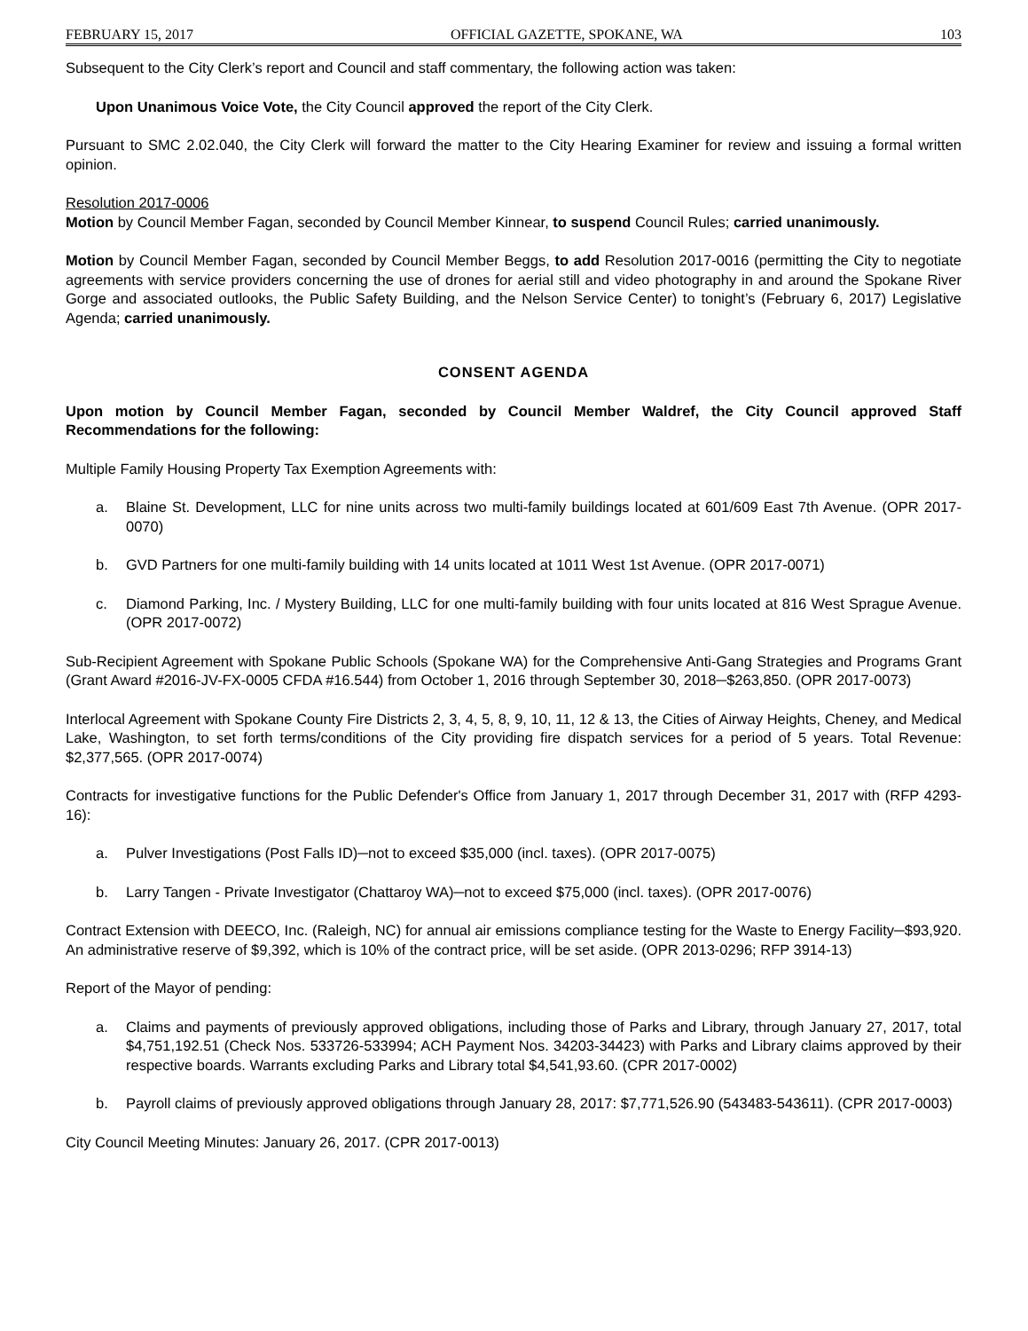FEBRUARY 15, 2017 OFFICIAL GAZETTE, SPOKANE, WA 103
Subsequent to the City Clerk’s report and Council and staff commentary, the following action was taken:
Upon Unanimous Voice Vote, the City Council approved the report of the City Clerk.
Pursuant to SMC 2.02.040, the City Clerk will forward the matter to the City Hearing Examiner for review and issuing a formal written opinion.
Resolution 2017-0006
Motion by Council Member Fagan, seconded by Council Member Kinnear, to suspend Council Rules; carried unanimously.
Motion by Council Member Fagan, seconded by Council Member Beggs, to add Resolution 2017-0016 (permitting the City to negotiate agreements with service providers concerning the use of drones for aerial still and video photography in and around the Spokane River Gorge and associated outlooks, the Public Safety Building, and the Nelson Service Center) to tonight’s (February 6, 2017) Legislative Agenda; carried unanimously.
CONSENT AGENDA
Upon motion by Council Member Fagan, seconded by Council Member Waldref, the City Council approved Staff Recommendations for the following:
Multiple Family Housing Property Tax Exemption Agreements with:
a. Blaine St. Development, LLC for nine units across two multi-family buildings located at 601/609 East 7th Avenue. (OPR 2017-0070)
b. GVD Partners for one multi-family building with 14 units located at 1011 West 1st Avenue. (OPR 2017-0071)
c. Diamond Parking, Inc. / Mystery Building, LLC for one multi-family building with four units located at 816 West Sprague Avenue. (OPR 2017-0072)
Sub-Recipient Agreement with Spokane Public Schools (Spokane WA) for the Comprehensive Anti-Gang Strategies and Programs Grant (Grant Award #2016-JV-FX-0005 CFDA #16.544) from October 1, 2016 through September 30, 2018─$263,850. (OPR 2017-0073)
Interlocal Agreement with Spokane County Fire Districts 2, 3, 4, 5, 8, 9, 10, 11, 12 & 13, the Cities of Airway Heights, Cheney, and Medical Lake, Washington, to set forth terms/conditions of the City providing fire dispatch services for a period of 5 years. Total Revenue: $2,377,565. (OPR 2017-0074)
Contracts for investigative functions for the Public Defender's Office from January 1, 2017 through December 31, 2017 with (RFP 4293-16):
a. Pulver Investigations (Post Falls ID)─not to exceed $35,000 (incl. taxes). (OPR 2017-0075)
b. Larry Tangen - Private Investigator (Chattaroy WA)─not to exceed $75,000 (incl. taxes). (OPR 2017-0076)
Contract Extension with DEECO, Inc. (Raleigh, NC) for annual air emissions compliance testing for the Waste to Energy Facility─$93,920. An administrative reserve of $9,392, which is 10% of the contract price, will be set aside. (OPR 2013-0296; RFP 3914-13)
Report of the Mayor of pending:
a. Claims and payments of previously approved obligations, including those of Parks and Library, through January 27, 2017, total $4,751,192.51 (Check Nos. 533726-533994; ACH Payment Nos. 34203-34423) with Parks and Library claims approved by their respective boards. Warrants excluding Parks and Library total $4,541,93.60. (CPR 2017-0002)
b. Payroll claims of previously approved obligations through January 28, 2017: $7,771,526.90 (543483-543611). (CPR 2017-0003)
City Council Meeting Minutes: January 26, 2017. (CPR 2017-0013)